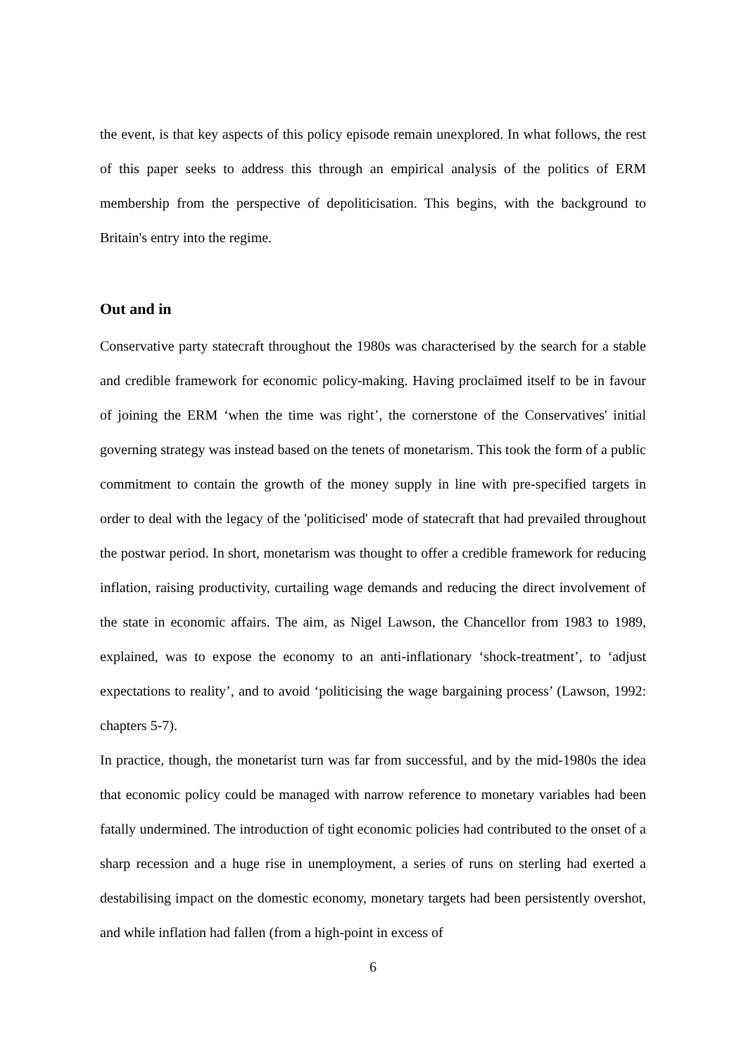the event, is that key aspects of this policy episode remain unexplored. In what follows, the rest of this paper seeks to address this through an empirical analysis of the politics of ERM membership from the perspective of depoliticisation. This begins, with the background to Britain's entry into the regime.
Out and in
Conservative party statecraft throughout the 1980s was characterised by the search for a stable and credible framework for economic policy-making. Having proclaimed itself to be in favour of joining the ERM ‘when the time was right’, the cornerstone of the Conservatives' initial governing strategy was instead based on the tenets of monetarism. This took the form of a public commitment to contain the growth of the money supply in line with pre-specified targets in order to deal with the legacy of the 'politicised' mode of statecraft that had prevailed throughout the postwar period. In short, monetarism was thought to offer a credible framework for reducing inflation, raising productivity, curtailing wage demands and reducing the direct involvement of the state in economic affairs. The aim, as Nigel Lawson, the Chancellor from 1983 to 1989, explained, was to expose the economy to an anti-inflationary ‘shock-treatment’, to ‘adjust expectations to reality’, and to avoid ‘politicising the wage bargaining process’ (Lawson, 1992: chapters 5-7).
In practice, though, the monetarist turn was far from successful, and by the mid-1980s the idea that economic policy could be managed with narrow reference to monetary variables had been fatally undermined. The introduction of tight economic policies had contributed to the onset of a sharp recession and a huge rise in unemployment, a series of runs on sterling had exerted a destabilising impact on the domestic economy, monetary targets had been persistently overshot, and while inflation had fallen (from a high-point in excess of
6